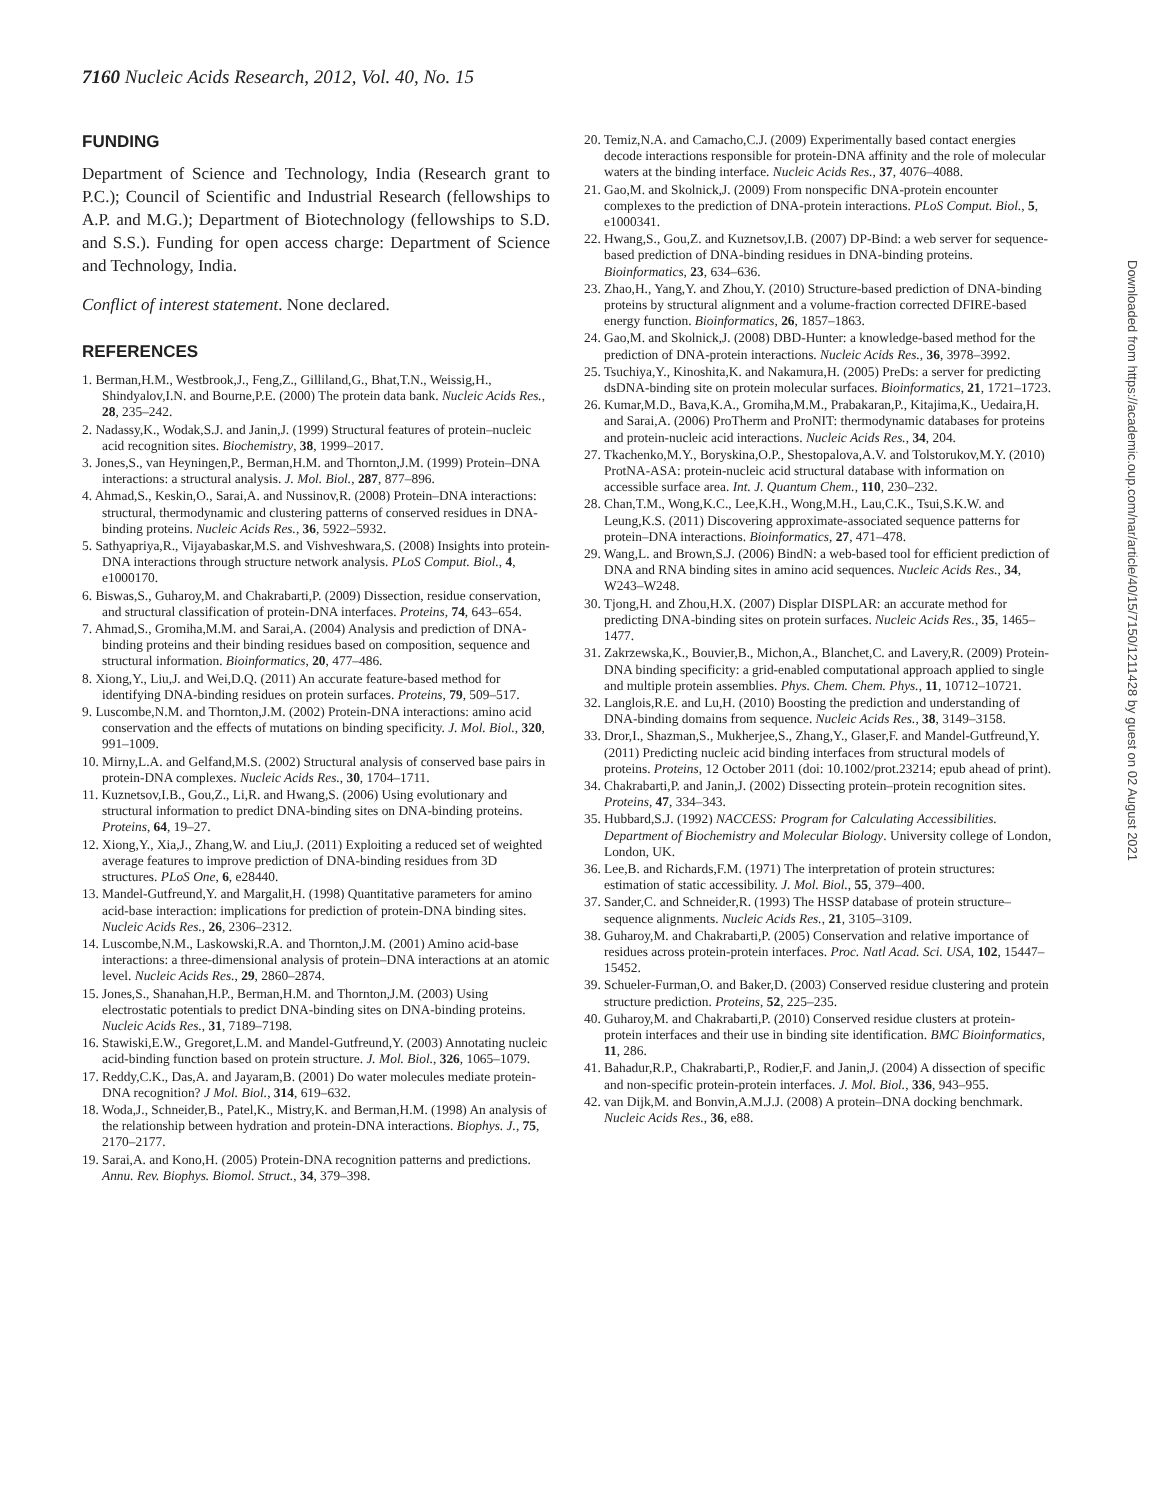7160 Nucleic Acids Research, 2012, Vol. 40, No. 15
FUNDING
Department of Science and Technology, India (Research grant to P.C.); Council of Scientific and Industrial Research (fellowships to A.P. and M.G.); Department of Biotechnology (fellowships to S.D. and S.S.). Funding for open access charge: Department of Science and Technology, India.
Conflict of interest statement. None declared.
REFERENCES
1. Berman,H.M., Westbrook,J., Feng,Z., Gilliland,G., Bhat,T.N., Weissig,H., Shindyalov,I.N. and Bourne,P.E. (2000) The protein data bank. Nucleic Acids Res., 28, 235–242.
2. Nadassy,K., Wodak,S.J. and Janin,J. (1999) Structural features of protein–nucleic acid recognition sites. Biochemistry, 38, 1999–2017.
3. Jones,S., van Heyningen,P., Berman,H.M. and Thornton,J.M. (1999) Protein–DNA interactions: a structural analysis. J. Mol. Biol., 287, 877–896.
4. Ahmad,S., Keskin,O., Sarai,A. and Nussinov,R. (2008) Protein–DNA interactions: structural, thermodynamic and clustering patterns of conserved residues in DNA-binding proteins. Nucleic Acids Res., 36, 5922–5932.
5. Sathyapriya,R., Vijayabaskar,M.S. and Vishveshwara,S. (2008) Insights into protein- DNA interactions through structure network analysis. PLoS Comput. Biol., 4, e1000170.
6. Biswas,S., Guharoy,M. and Chakrabarti,P. (2009) Dissection, residue conservation, and structural classification of protein-DNA interfaces. Proteins, 74, 643–654.
7. Ahmad,S., Gromiha,M.M. and Sarai,A. (2004) Analysis and prediction of DNA-binding proteins and their binding residues based on composition, sequence and structural information. Bioinformatics, 20, 477–486.
8. Xiong,Y., Liu,J. and Wei,D.Q. (2011) An accurate feature-based method for identifying DNA-binding residues on protein surfaces. Proteins, 79, 509–517.
9. Luscombe,N.M. and Thornton,J.M. (2002) Protein-DNA interactions: amino acid conservation and the effects of mutations on binding specificity. J. Mol. Biol., 320, 991–1009.
10. Mirny,L.A. and Gelfand,M.S. (2002) Structural analysis of conserved base pairs in protein-DNA complexes. Nucleic Acids Res., 30, 1704–1711.
11. Kuznetsov,I.B., Gou,Z., Li,R. and Hwang,S. (2006) Using evolutionary and structural information to predict DNA-binding sites on DNA-binding proteins. Proteins, 64, 19–27.
12. Xiong,Y., Xia,J., Zhang,W. and Liu,J. (2011) Exploiting a reduced set of weighted average features to improve prediction of DNA-binding residues from 3D structures. PLoS One, 6, e28440.
13. Mandel-Gutfreund,Y. and Margalit,H. (1998) Quantitative parameters for amino acid-base interaction: implications for prediction of protein-DNA binding sites. Nucleic Acids Res., 26, 2306–2312.
14. Luscombe,N.M., Laskowski,R.A. and Thornton,J.M. (2001) Amino acid-base interactions: a three-dimensional analysis of protein–DNA interactions at an atomic level. Nucleic Acids Res., 29, 2860–2874.
15. Jones,S., Shanahan,H.P., Berman,H.M. and Thornton,J.M. (2003) Using electrostatic potentials to predict DNA-binding sites on DNA-binding proteins. Nucleic Acids Res., 31, 7189–7198.
16. Stawiski,E.W., Gregoret,L.M. and Mandel-Gutfreund,Y. (2003) Annotating nucleic acid-binding function based on protein structure. J. Mol. Biol., 326, 1065–1079.
17. Reddy,C.K., Das,A. and Jayaram,B. (2001) Do water molecules mediate protein-DNA recognition? J Mol. Biol., 314, 619–632.
18. Woda,J., Schneider,B., Patel,K., Mistry,K. and Berman,H.M. (1998) An analysis of the relationship between hydration and protein-DNA interactions. Biophys. J., 75, 2170–2177.
19. Sarai,A. and Kono,H. (2005) Protein-DNA recognition patterns and predictions. Annu. Rev. Biophys. Biomol. Struct., 34, 379–398.
20. Temiz,N.A. and Camacho,C.J. (2009) Experimentally based contact energies decode interactions responsible for protein-DNA affinity and the role of molecular waters at the binding interface. Nucleic Acids Res., 37, 4076–4088.
21. Gao,M. and Skolnick,J. (2009) From nonspecific DNA-protein encounter complexes to the prediction of DNA-protein interactions. PLoS Comput. Biol., 5, e1000341.
22. Hwang,S., Gou,Z. and Kuznetsov,I.B. (2007) DP-Bind: a web server for sequence-based prediction of DNA-binding residues in DNA-binding proteins. Bioinformatics, 23, 634–636.
23. Zhao,H., Yang,Y. and Zhou,Y. (2010) Structure-based prediction of DNA-binding proteins by structural alignment and a volume-fraction corrected DFIRE-based energy function. Bioinformatics, 26, 1857–1863.
24. Gao,M. and Skolnick,J. (2008) DBD-Hunter: a knowledge-based method for the prediction of DNA-protein interactions. Nucleic Acids Res., 36, 3978–3992.
25. Tsuchiya,Y., Kinoshita,K. and Nakamura,H. (2005) PreDs: a server for predicting dsDNA-binding site on protein molecular surfaces. Bioinformatics, 21, 1721–1723.
26. Kumar,M.D., Bava,K.A., Gromiha,M.M., Prabakaran,P., Kitajima,K., Uedaira,H. and Sarai,A. (2006) ProTherm and ProNIT: thermodynamic databases for proteins and protein-nucleic acid interactions. Nucleic Acids Res., 34, 204.
27. Tkachenko,M.Y., Boryskina,O.P., Shestopalova,A.V. and Tolstorukov,M.Y. (2010) ProtNA-ASA: protein-nucleic acid structural database with information on accessible surface area. Int. J. Quantum Chem., 110, 230–232.
28. Chan,T.M., Wong,K.C., Lee,K.H., Wong,M.H., Lau,C.K., Tsui,S.K.W. and Leung,K.S. (2011) Discovering approximate-associated sequence patterns for protein–DNA interactions. Bioinformatics, 27, 471–478.
29. Wang,L. and Brown,S.J. (2006) BindN: a web-based tool for efficient prediction of DNA and RNA binding sites in amino acid sequences. Nucleic Acids Res., 34, W243–W248.
30. Tjong,H. and Zhou,H.X. (2007) Displar DISPLAR: an accurate method for predicting DNA-binding sites on protein surfaces. Nucleic Acids Res., 35, 1465–1477.
31. Zakrzewska,K., Bouvier,B., Michon,A., Blanchet,C. and Lavery,R. (2009) Protein-DNA binding specificity: a grid-enabled computational approach applied to single and multiple protein assemblies. Phys. Chem. Chem. Phys., 11, 10712–10721.
32. Langlois,R.E. and Lu,H. (2010) Boosting the prediction and understanding of DNA-binding domains from sequence. Nucleic Acids Res., 38, 3149–3158.
33. Dror,I., Shazman,S., Mukherjee,S., Zhang,Y., Glaser,F. and Mandel-Gutfreund,Y. (2011) Predicting nucleic acid binding interfaces from structural models of proteins. Proteins, 12 October 2011 (doi: 10.1002/prot.23214; epub ahead of print).
34. Chakrabarti,P. and Janin,J. (2002) Dissecting protein–protein recognition sites. Proteins, 47, 334–343.
35. Hubbard,S.J. (1992) NACCESS: Program for Calculating Accessibilities. Department of Biochemistry and Molecular Biology. University college of London, London, UK.
36. Lee,B. and Richards,F.M. (1971) The interpretation of protein structures: estimation of static accessibility. J. Mol. Biol., 55, 379–400.
37. Sander,C. and Schneider,R. (1993) The HSSP database of protein structure–sequence alignments. Nucleic Acids Res., 21, 3105–3109.
38. Guharoy,M. and Chakrabarti,P. (2005) Conservation and relative importance of residues across protein-protein interfaces. Proc. Natl Acad. Sci. USA, 102, 15447–15452.
39. Schueler-Furman,O. and Baker,D. (2003) Conserved residue clustering and protein structure prediction. Proteins, 52, 225–235.
40. Guharoy,M. and Chakrabarti,P. (2010) Conserved residue clusters at protein-protein interfaces and their use in binding site identification. BMC Bioinformatics, 11, 286.
41. Bahadur,R.P., Chakrabarti,P., Rodier,F. and Janin,J. (2004) A dissection of specific and non-specific protein-protein interfaces. J. Mol. Biol., 336, 943–955.
42. van Dijk,M. and Bonvin,A.M.J.J. (2008) A protein–DNA docking benchmark. Nucleic Acids Res., 36, e88.
Downloaded from https://academic.oup.com/nar/article/40/15/7150/1211428 by guest on 02 August 2021